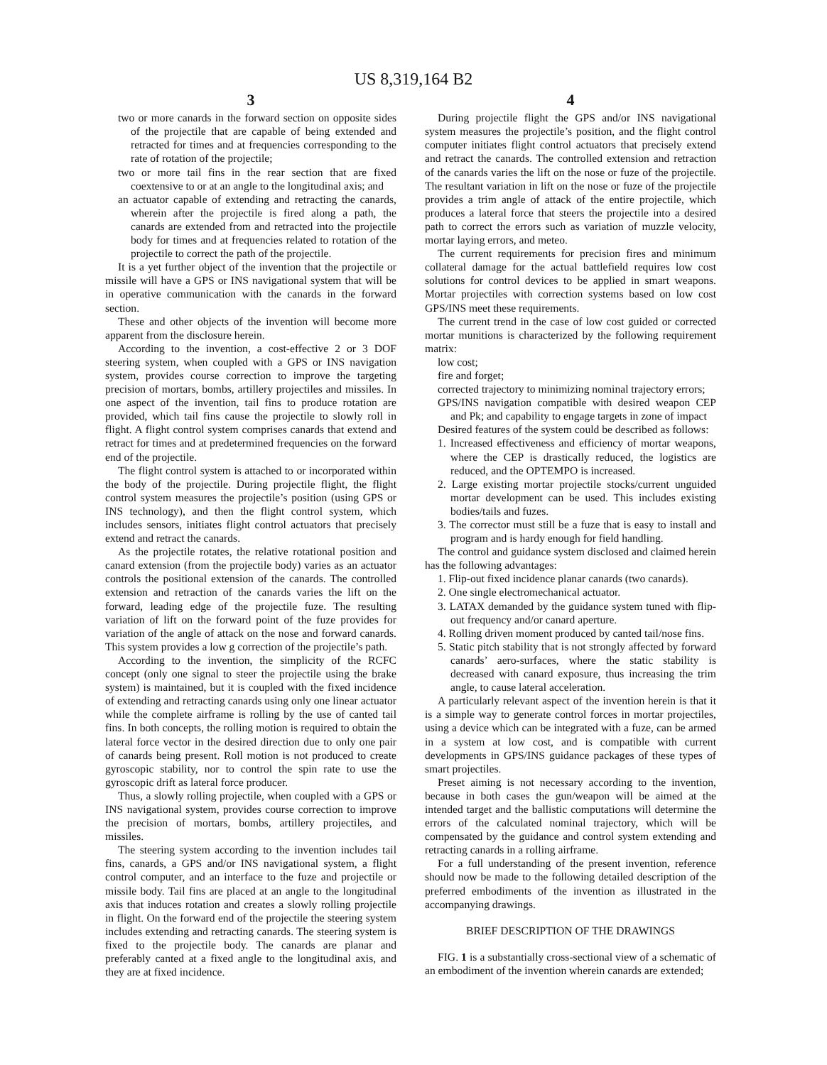US 8,319,164 B2
3
two or more canards in the forward section on opposite sides of the projectile that are capable of being extended and retracted for times and at frequencies corresponding to the rate of rotation of the projectile;
two or more tail fins in the rear section that are fixed coextensive to or at an angle to the longitudinal axis; and
an actuator capable of extending and retracting the canards, wherein after the projectile is fired along a path, the canards are extended from and retracted into the projectile body for times and at frequencies related to rotation of the projectile to correct the path of the projectile.
It is a yet further object of the invention that the projectile or missile will have a GPS or INS navigational system that will be in operative communication with the canards in the forward section.
These and other objects of the invention will become more apparent from the disclosure herein.
According to the invention, a cost-effective 2 or 3 DOF steering system, when coupled with a GPS or INS navigation system, provides course correction to improve the targeting precision of mortars, bombs, artillery projectiles and missiles. In one aspect of the invention, tail fins to produce rotation are provided, which tail fins cause the projectile to slowly roll in flight. A flight control system comprises canards that extend and retract for times and at predetermined frequencies on the forward end of the projectile.
The flight control system is attached to or incorporated within the body of the projectile. During projectile flight, the flight control system measures the projectile’s position (using GPS or INS technology), and then the flight control system, which includes sensors, initiates flight control actuators that precisely extend and retract the canards.
As the projectile rotates, the relative rotational position and canard extension (from the projectile body) varies as an actuator controls the positional extension of the canards. The controlled extension and retraction of the canards varies the lift on the forward, leading edge of the projectile fuze. The resulting variation of lift on the forward point of the fuze provides for variation of the angle of attack on the nose and forward canards. This system provides a low g correction of the projectile’s path.
According to the invention, the simplicity of the RCFC concept (only one signal to steer the projectile using the brake system) is maintained, but it is coupled with the fixed incidence of extending and retracting canards using only one linear actuator while the complete airframe is rolling by the use of canted tail fins. In both concepts, the rolling motion is required to obtain the lateral force vector in the desired direction due to only one pair of canards being present. Roll motion is not produced to create gyroscopic stability, nor to control the spin rate to use the gyroscopic drift as lateral force producer.
Thus, a slowly rolling projectile, when coupled with a GPS or INS navigational system, provides course correction to improve the precision of mortars, bombs, artillery projectiles, and missiles.
The steering system according to the invention includes tail fins, canards, a GPS and/or INS navigational system, a flight control computer, and an interface to the fuze and projectile or missile body. Tail fins are placed at an angle to the longitudinal axis that induces rotation and creates a slowly rolling projectile in flight. On the forward end of the projectile the steering system includes extending and retracting canards. The steering system is fixed to the projectile body. The canards are planar and preferably canted at a fixed angle to the longitudinal axis, and they are at fixed incidence.
4
During projectile flight the GPS and/or INS navigational system measures the projectile’s position, and the flight control computer initiates flight control actuators that precisely extend and retract the canards. The controlled extension and retraction of the canards varies the lift on the nose or fuze of the projectile. The resultant variation in lift on the nose or fuze of the projectile provides a trim angle of attack of the entire projectile, which produces a lateral force that steers the projectile into a desired path to correct the errors such as variation of muzzle velocity, mortar laying errors, and meteo.
The current requirements for precision fires and minimum collateral damage for the actual battlefield requires low cost solutions for control devices to be applied in smart weapons. Mortar projectiles with correction systems based on low cost GPS/INS meet these requirements.
The current trend in the case of low cost guided or corrected mortar munitions is characterized by the following requirement matrix:
low cost;
fire and forget;
corrected trajectory to minimizing nominal trajectory errors;
GPS/INS navigation compatible with desired weapon CEP and Pk; and capability to engage targets in zone of impact
Desired features of the system could be described as follows:
1. Increased effectiveness and efficiency of mortar weapons, where the CEP is drastically reduced, the logistics are reduced, and the OPTEMPO is increased.
2. Large existing mortar projectile stocks/current unguided mortar development can be used. This includes existing bodies/tails and fuzes.
3. The corrector must still be a fuze that is easy to install and program and is hardy enough for field handling.
The control and guidance system disclosed and claimed herein has the following advantages:
1. Flip-out fixed incidence planar canards (two canards).
2. One single electromechanical actuator.
3. LATAX demanded by the guidance system tuned with flip-out frequency and/or canard aperture.
4. Rolling driven moment produced by canted tail/nose fins.
5. Static pitch stability that is not strongly affected by forward canards’ aero-surfaces, where the static stability is decreased with canard exposure, thus increasing the trim angle, to cause lateral acceleration.
A particularly relevant aspect of the invention herein is that it is a simple way to generate control forces in mortar projectiles, using a device which can be integrated with a fuze, can be armed in a system at low cost, and is compatible with current developments in GPS/INS guidance packages of these types of smart projectiles.
Preset aiming is not necessary according to the invention, because in both cases the gun/weapon will be aimed at the intended target and the ballistic computations will determine the errors of the calculated nominal trajectory, which will be compensated by the guidance and control system extending and retracting canards in a rolling airframe.
For a full understanding of the present invention, reference should now be made to the following detailed description of the preferred embodiments of the invention as illustrated in the accompanying drawings.
BRIEF DESCRIPTION OF THE DRAWINGS
FIG. 1 is a substantially cross-sectional view of a schematic of an embodiment of the invention wherein canards are extended;